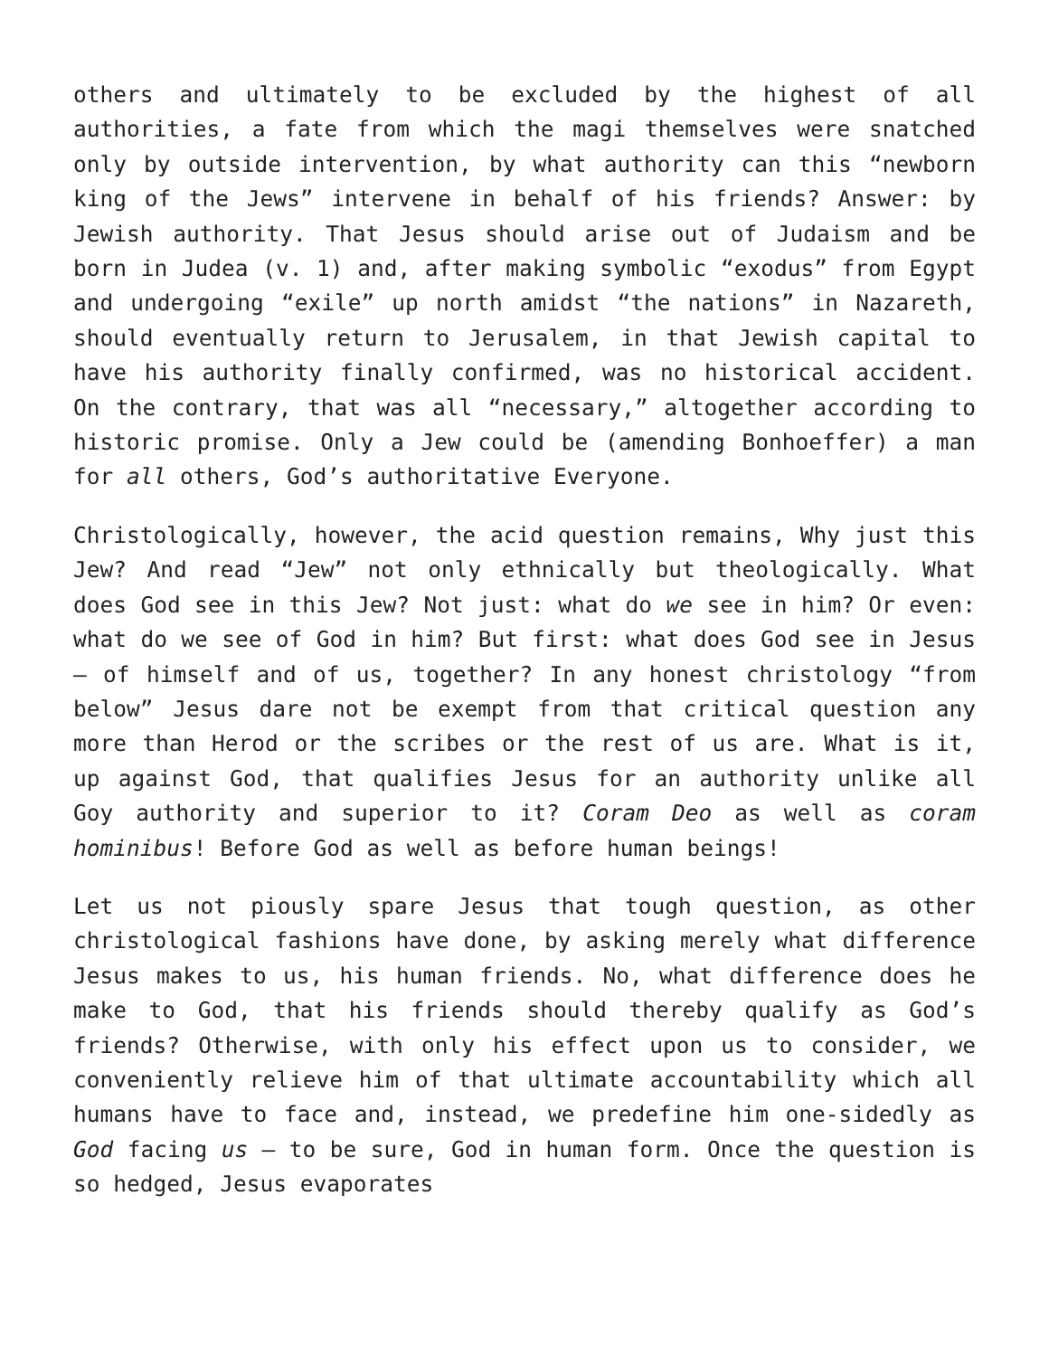others and ultimately to be excluded by the highest of all authorities, a fate from which the magi themselves were snatched only by outside intervention, by what authority can this “newborn king of the Jews” intervene in behalf of his friends? Answer: by Jewish authority. That Jesus should arise out of Judaism and be born in Judea (v. 1) and, after making symbolic “exodus” from Egypt and undergoing “exile” up north amidst “the nations” in Nazareth, should eventually return to Jerusalem, in that Jewish capital to have his authority finally confirmed, was no historical accident. On the contrary, that was all “necessary,” altogether according to historic promise. Only a Jew could be (amending Bonhoeffer) a man for all others, God’s authoritative Everyone.
Christologically, however, the acid question remains, Why just this Jew? And read “Jew” not only ethnically but theologically. What does God see in this Jew? Not just: what do we see in him? Or even: what do we see of God in him? But first: what does God see in Jesus – of himself and of us, together? In any honest christology “from below” Jesus dare not be exempt from that critical question any more than Herod or the scribes or the rest of us are. What is it, up against God, that qualifies Jesus for an authority unlike all Goy authority and superior to it? Coram Deo as well as coram hominibus! Before God as well as before human beings!
Let us not piously spare Jesus that tough question, as other christological fashions have done, by asking merely what difference Jesus makes to us, his human friends. No, what difference does he make to God, that his friends should thereby qualify as God’s friends? Otherwise, with only his effect upon us to consider, we conveniently relieve him of that ultimate accountability which all humans have to face and, instead, we predefine him one-sidedly as God facing us – to be sure, God in human form. Once the question is so hedged, Jesus evaporates